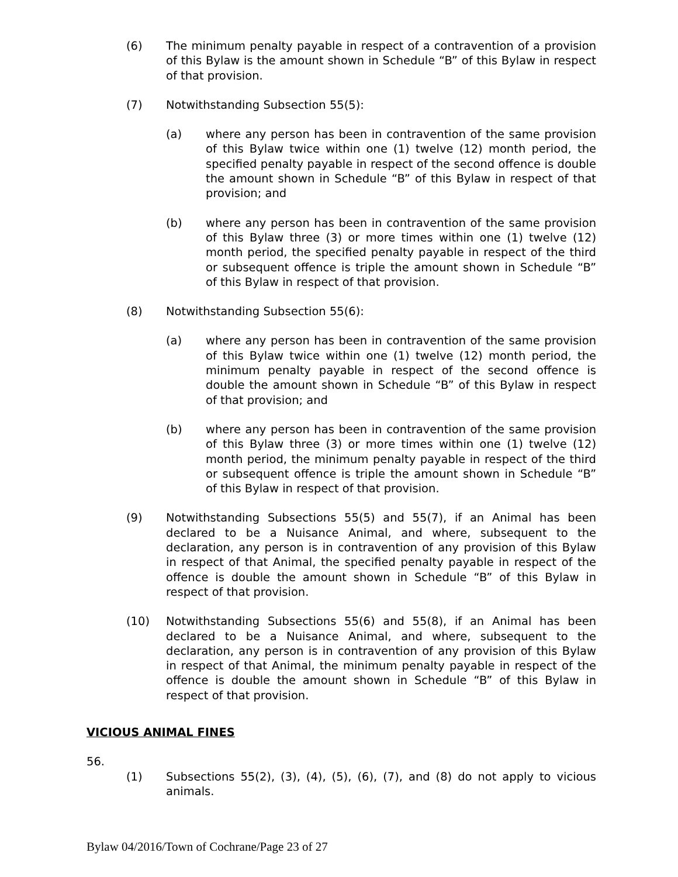(6) The minimum penalty payable in respect of a contravention of a provision of this Bylaw is the amount shown in Schedule “B” of this Bylaw in respect of that provision.
(7) Notwithstanding Subsection 55(5):
(a) where any person has been in contravention of the same provision of this Bylaw twice within one (1) twelve (12) month period, the specified penalty payable in respect of the second offence is double the amount shown in Schedule “B” of this Bylaw in respect of that provision; and
(b) where any person has been in contravention of the same provision of this Bylaw three (3) or more times within one (1) twelve (12) month period, the specified penalty payable in respect of the third or subsequent offence is triple the amount shown in Schedule “B” of this Bylaw in respect of that provision.
(8) Notwithstanding Subsection 55(6):
(a) where any person has been in contravention of the same provision of this Bylaw twice within one (1) twelve (12) month period, the minimum penalty payable in respect of the second offence is double the amount shown in Schedule “B” of this Bylaw in respect of that provision; and
(b) where any person has been in contravention of the same provision of this Bylaw three (3) or more times within one (1) twelve (12) month period, the minimum penalty payable in respect of the third or subsequent offence is triple the amount shown in Schedule “B” of this Bylaw in respect of that provision.
(9) Notwithstanding Subsections 55(5) and 55(7), if an Animal has been declared to be a Nuisance Animal, and where, subsequent to the declaration, any person is in contravention of any provision of this Bylaw in respect of that Animal, the specified penalty payable in respect of the offence is double the amount shown in Schedule “B” of this Bylaw in respect of that provision.
(10) Notwithstanding Subsections 55(6) and 55(8), if an Animal has been declared to be a Nuisance Animal, and where, subsequent to the declaration, any person is in contravention of any provision of this Bylaw in respect of that Animal, the minimum penalty payable in respect of the offence is double the amount shown in Schedule “B” of this Bylaw in respect of that provision.
VICIOUS ANIMAL FINES
56.
(1) Subsections 55(2), (3), (4), (5), (6), (7), and (8) do not apply to vicious animals.
Bylaw 04/2016/Town of Cochrane/Page 23 of 27